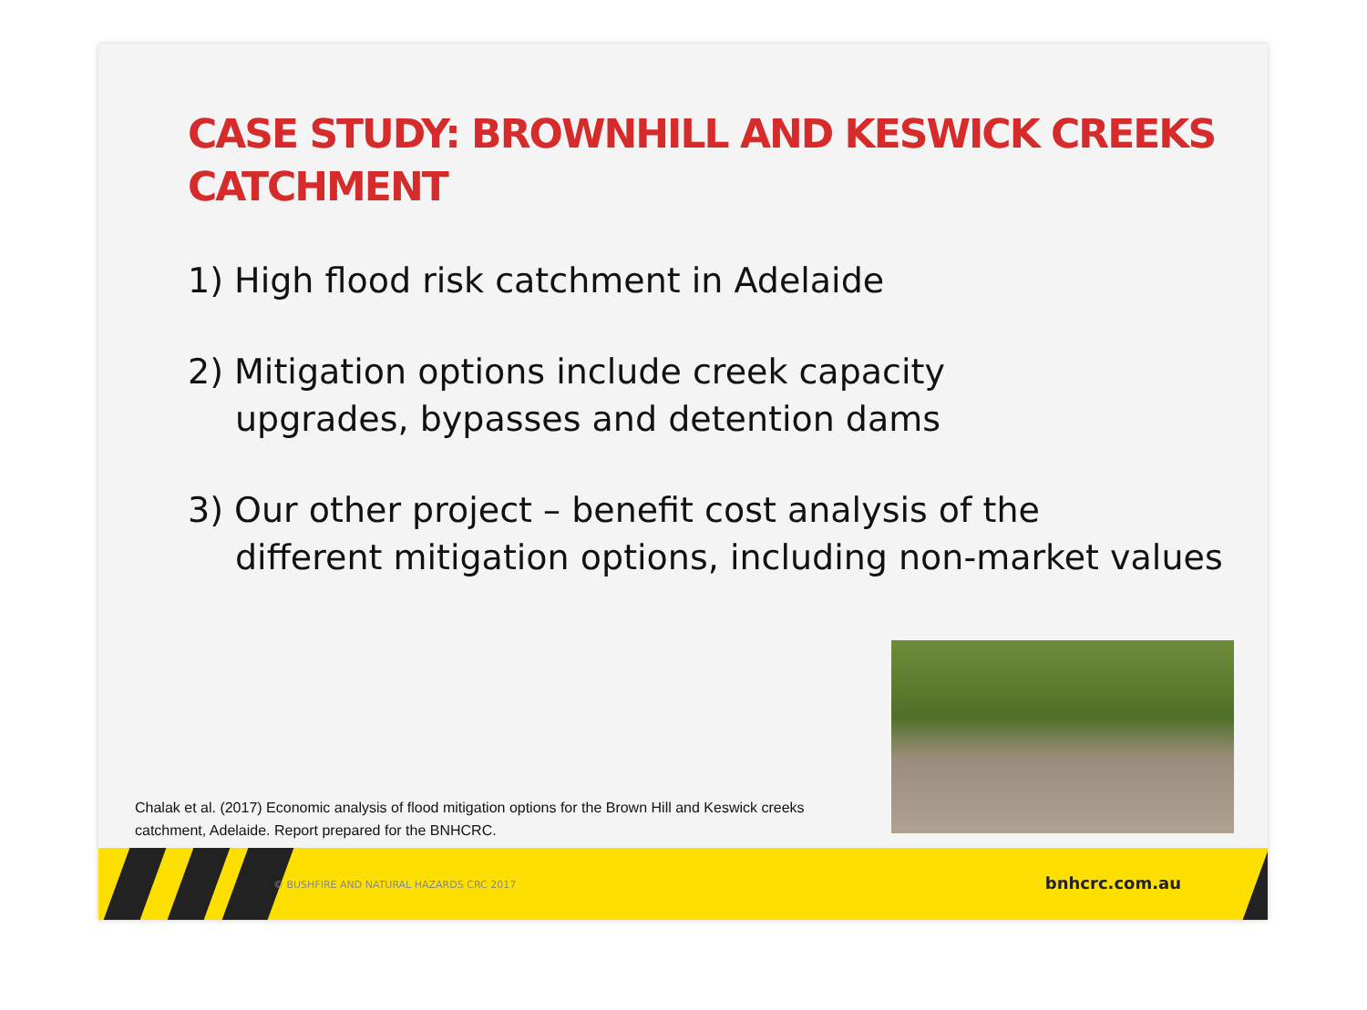CASE STUDY: BROWNHILL AND KESWICK CREEKS CATCHMENT
1) High flood risk catchment in Adelaide
2) Mitigation options include creek capacity
upgrades, bypasses and detention dams
3) Our other project – benefit cost analysis of the
different mitigation options, including non-market values
Chalak et al. (2017) Economic analysis of flood mitigation options for the Brown Hill and Keswick creeks catchment, Adelaide. Report prepared for the BNHCRC.
© BUSHFIRE AND NATURAL HAZARDS CRC 2017 bnhcrc.com.au